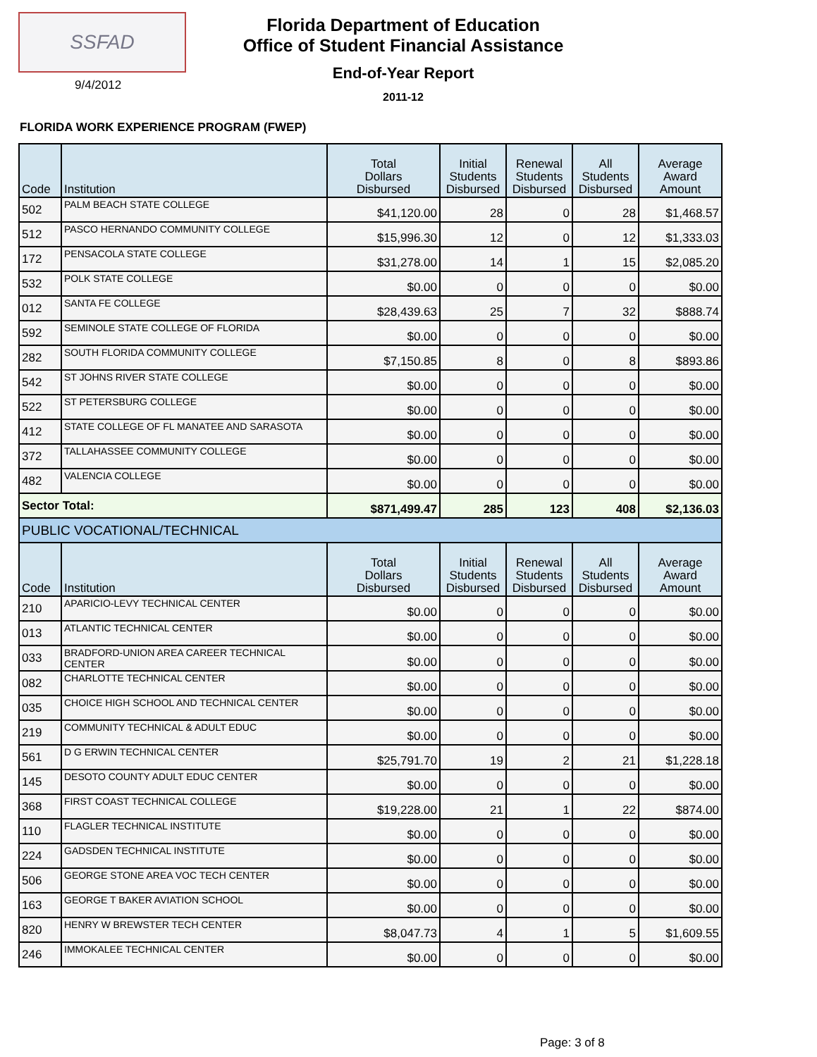SSFAD
9/4/2012
Florida Department of Education
Office of Student Financial Assistance
End-of-Year Report
2011-12
FLORIDA WORK EXPERIENCE PROGRAM (FWEP)
| Code | Institution | Total Dollars Disbursed | Initial Students Disbursed | Renewal Students Disbursed | All Students Disbursed | Average Award Amount |
| --- | --- | --- | --- | --- | --- | --- |
| 502 | PALM BEACH STATE COLLEGE | $41,120.00 | 28 | 0 | 28 | $1,468.57 |
| 512 | PASCO HERNANDO COMMUNITY COLLEGE | $15,996.30 | 12 | 0 | 12 | $1,333.03 |
| 172 | PENSACOLA STATE COLLEGE | $31,278.00 | 14 | 1 | 15 | $2,085.20 |
| 532 | POLK STATE COLLEGE | $0.00 | 0 | 0 | 0 | $0.00 |
| 012 | SANTA FE COLLEGE | $28,439.63 | 25 | 7 | 32 | $888.74 |
| 592 | SEMINOLE STATE COLLEGE OF FLORIDA | $0.00 | 0 | 0 | 0 | $0.00 |
| 282 | SOUTH FLORIDA COMMUNITY COLLEGE | $7,150.85 | 8 | 0 | 8 | $893.86 |
| 542 | ST JOHNS RIVER STATE COLLEGE | $0.00 | 0 | 0 | 0 | $0.00 |
| 522 | ST PETERSBURG COLLEGE | $0.00 | 0 | 0 | 0 | $0.00 |
| 412 | STATE COLLEGE OF FL MANATEE AND SARASOTA | $0.00 | 0 | 0 | 0 | $0.00 |
| 372 | TALLAHASSEE COMMUNITY COLLEGE | $0.00 | 0 | 0 | 0 | $0.00 |
| 482 | VALENCIA COLLEGE | $0.00 | 0 | 0 | 0 | $0.00 |
| Sector Total: | | $871,499.47 | 285 | 123 | 408 | $2,136.03 |
| PUBLIC VOCATIONAL/TECHNICAL | | | | | | |
| Code | Institution | Total Dollars Disbursed | Initial Students Disbursed | Renewal Students Disbursed | All Students Disbursed | Average Award Amount |
| 210 | APARICIO-LEVY TECHNICAL CENTER | $0.00 | 0 | 0 | 0 | $0.00 |
| 013 | ATLANTIC TECHNICAL CENTER | $0.00 | 0 | 0 | 0 | $0.00 |
| 033 | BRADFORD-UNION AREA CAREER TECHNICAL CENTER | $0.00 | 0 | 0 | 0 | $0.00 |
| 082 | CHARLOTTE TECHNICAL CENTER | $0.00 | 0 | 0 | 0 | $0.00 |
| 035 | CHOICE HIGH SCHOOL AND TECHNICAL CENTER | $0.00 | 0 | 0 | 0 | $0.00 |
| 219 | COMMUNITY TECHNICAL & ADULT EDUC | $0.00 | 0 | 0 | 0 | $0.00 |
| 561 | D G ERWIN TECHNICAL CENTER | $25,791.70 | 19 | 2 | 21 | $1,228.18 |
| 145 | DESOTO COUNTY ADULT EDUC CENTER | $0.00 | 0 | 0 | 0 | $0.00 |
| 368 | FIRST COAST TECHNICAL COLLEGE | $19,228.00 | 21 | 1 | 22 | $874.00 |
| 110 | FLAGLER TECHNICAL INSTITUTE | $0.00 | 0 | 0 | 0 | $0.00 |
| 224 | GADSDEN TECHNICAL INSTITUTE | $0.00 | 0 | 0 | 0 | $0.00 |
| 506 | GEORGE STONE AREA VOC TECH CENTER | $0.00 | 0 | 0 | 0 | $0.00 |
| 163 | GEORGE T BAKER AVIATION SCHOOL | $0.00 | 0 | 0 | 0 | $0.00 |
| 820 | HENRY W BREWSTER TECH CENTER | $8,047.73 | 4 | 1 | 5 | $1,609.55 |
| 246 | IMMOKALEE TECHNICAL CENTER | $0.00 | 0 | 0 | 0 | $0.00 |
Page: 3 of 8